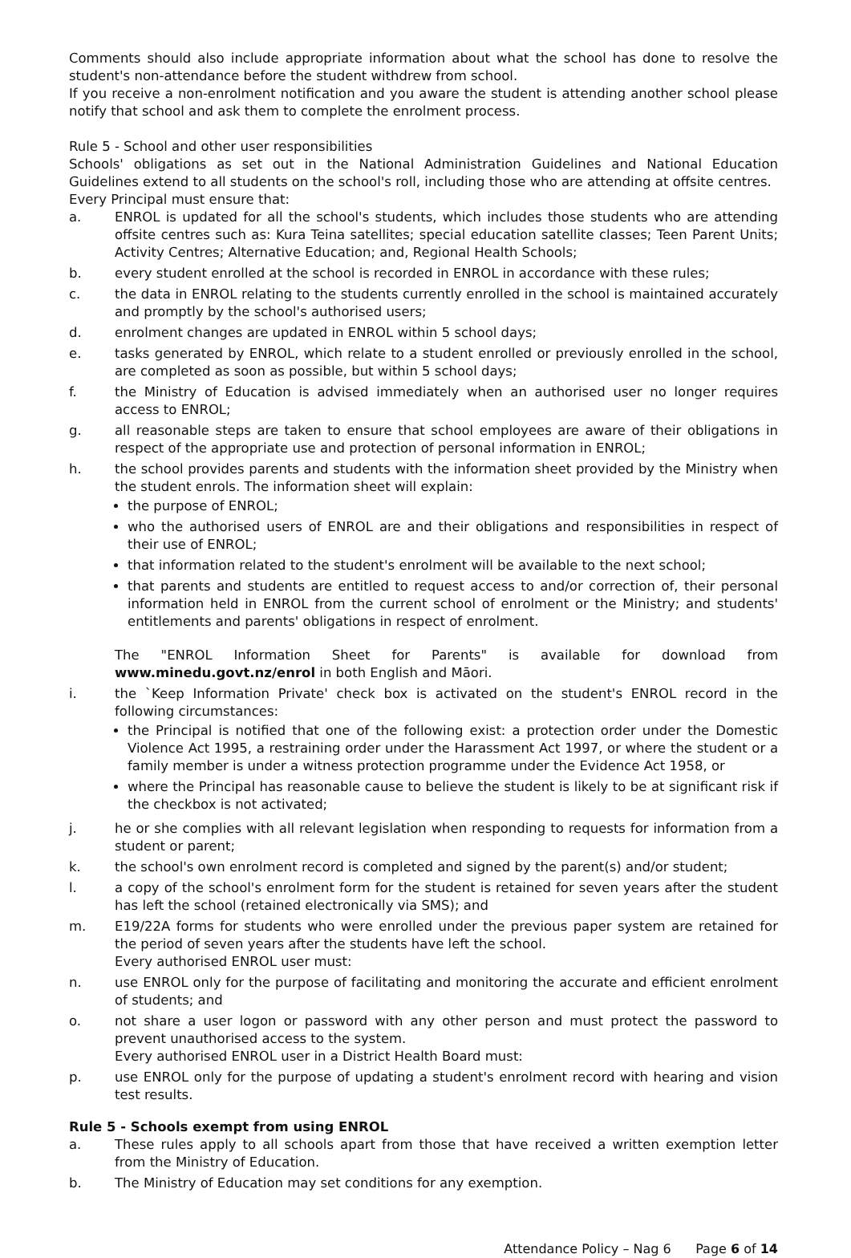Comments should also include appropriate information about what the school has done to resolve the student's non-attendance before the student withdrew from school.
If you receive a non-enrolment notification and you aware the student is attending another school please notify that school and ask them to complete the enrolment process.
Rule 5 - School and other user responsibilities
Schools' obligations as set out in the National Administration Guidelines and National Education Guidelines extend to all students on the school's roll, including those who are attending at offsite centres.
Every Principal must ensure that:
a. ENROL is updated for all the school's students, which includes those students who are attending offsite centres such as: Kura Teina satellites; special education satellite classes; Teen Parent Units; Activity Centres; Alternative Education; and, Regional Health Schools;
b. every student enrolled at the school is recorded in ENROL in accordance with these rules;
c. the data in ENROL relating to the students currently enrolled in the school is maintained accurately and promptly by the school's authorised users;
d. enrolment changes are updated in ENROL within 5 school days;
e. tasks generated by ENROL, which relate to a student enrolled or previously enrolled in the school, are completed as soon as possible, but within 5 school days;
f. the Ministry of Education is advised immediately when an authorised user no longer requires access to ENROL;
g. all reasonable steps are taken to ensure that school employees are aware of their obligations in respect of the appropriate use and protection of personal information in ENROL;
h. the school provides parents and students with the information sheet provided by the Ministry when the student enrols. The information sheet will explain:
the purpose of ENROL;
who the authorised users of ENROL are and their obligations and responsibilities in respect of their use of ENROL;
that information related to the student's enrolment will be available to the next school;
that parents and students are entitled to request access to and/or correction of, their personal information held in ENROL from the current school of enrolment or the Ministry; and students' entitlements and parents' obligations in respect of enrolment.
The "ENROL Information Sheet for Parents" is available for download from www.minedu.govt.nz/enrol in both English and Māori.
i. the `Keep Information Private' check box is activated on the student's ENROL record in the following circumstances:
the Principal is notified that one of the following exist: a protection order under the Domestic Violence Act 1995, a restraining order under the Harassment Act 1997, or where the student or a family member is under a witness protection programme under the Evidence Act 1958, or
where the Principal has reasonable cause to believe the student is likely to be at significant risk if the checkbox is not activated;
j. he or she complies with all relevant legislation when responding to requests for information from a student or parent;
k. the school's own enrolment record is completed and signed by the parent(s) and/or student;
l. a copy of the school's enrolment form for the student is retained for seven years after the student has left the school (retained electronically via SMS); and
m. E19/22A forms for students who were enrolled under the previous paper system are retained for the period of seven years after the students have left the school.
Every authorised ENROL user must:
n. use ENROL only for the purpose of facilitating and monitoring the accurate and efficient enrolment of students; and
o. not share a user logon or password with any other person and must protect the password to prevent unauthorised access to the system.
Every authorised ENROL user in a District Health Board must:
p. use ENROL only for the purpose of updating a student's enrolment record with hearing and vision test results.
Rule 5 - Schools exempt from using ENROL
a. These rules apply to all schools apart from those that have received a written exemption letter from the Ministry of Education.
b. The Ministry of Education may set conditions for any exemption.
Attendance Policy – Nag 6 Page 6 of 14